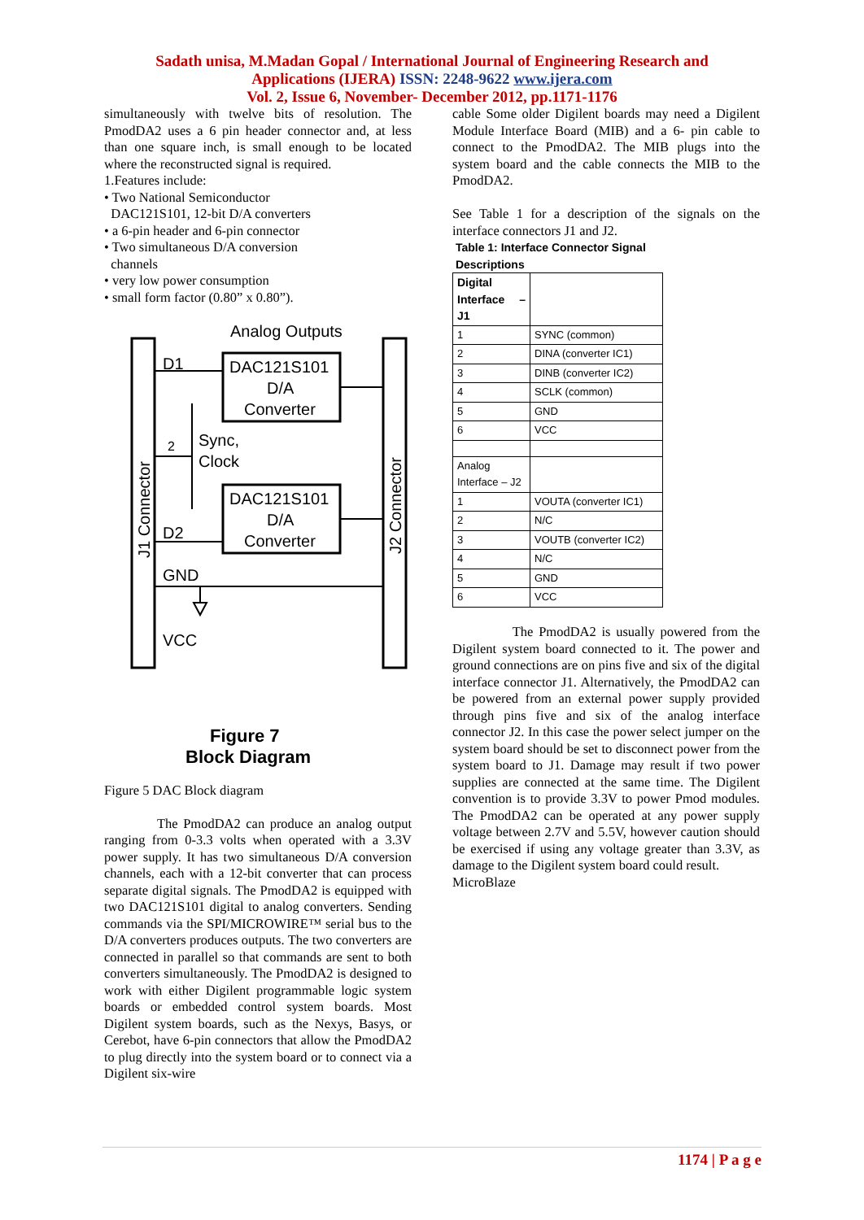Sadath unisa, M.Madan Gopal / International Journal of Engineering Research and
Applications (IJERA) ISSN: 2248-9622 www.ijera.com
Vol. 2, Issue 6, November- December 2012, pp.1171-1176
simultaneously with twelve bits of resolution. The PmodDA2 uses a 6 pin header connector and, at less than one square inch, is small enough to be located where the reconstructed signal is required.
1.Features include:
• Two National Semiconductor
DAC121S101, 12-bit D/A converters
• a 6-pin header and 6-pin connector
• Two simultaneous D/A conversion
channels
• very low power consumption
• small form factor (0.80” x 0.80”).
Analog Outputs
DAC121S101
D/A
Converter
DAC121S101
D/A
Converter
D1
D2
Sync,
Clock
2
GND
VCC
J1 Connector
J2 Connector
Figure 7
Block Diagram
Figure 5 DAC Block diagram
The PmodDA2 can produce an analog output ranging from 0-3.3 volts when operated with a 3.3V power supply. It has two simultaneous D/A conversion channels, each with a 12-bit converter that can process separate digital signals. The PmodDA2 is equipped with two DAC121S101 digital to analog converters. Sending commands via the SPI/MICROWIRE™ serial bus to the D/A converters produces outputs. The two converters are connected in parallel so that commands are sent to both converters simultaneously. The PmodDA2 is designed to work with either Digilent programmable logic system boards or embedded control system boards. Most Digilent system boards, such as the Nexys, Basys, or Cerebot, have 6-pin connectors that allow the PmodDA2 to plug directly into the system board or to connect via a Digilent six-wire
cable Some older Digilent boards may need a Digilent Module Interface Board (MIB) and a 6- pin cable to connect to the PmodDA2. The MIB plugs into the system board and the cable connects the MIB to the PmodDA2.
See Table 1 for a description of the signals on the interface connectors J1 and J2.
Table 1: Interface Connector Signal
Descriptions
| Digital Interface – J1 | |
| 1 | SYNC (common) |
| 2 | DINA (converter IC1) |
| 3 | DINB (converter IC2) |
| 4 | SCLK (common) |
| 5 | GND |
| 6 | VCC |
| Analog Interface – J2 | |
| 1 | VOUTA (converter IC1) |
| 2 | N/C |
| 3 | VOUTB (converter IC2) |
| 4 | N/C |
| 5 | GND |
| 6 | VCC |
The PmodDA2 is usually powered from the Digilent system board connected to it. The power and ground connections are on pins five and six of the digital interface connector J1. Alternatively, the PmodDA2 can be powered from an external power supply provided through pins five and six of the analog interface connector J2. In this case the power select jumper on the system board should be set to disconnect power from the system board to J1. Damage may result if two power supplies are connected at the same time. The Digilent convention is to provide 3.3V to power Pmod modules. The PmodDA2 can be operated at any power supply voltage between 2.7V and 5.5V, however caution should be exercised if using any voltage greater than 3.3V, as damage to the Digilent system board could result.
MicroBlaze
1174 | P a g e